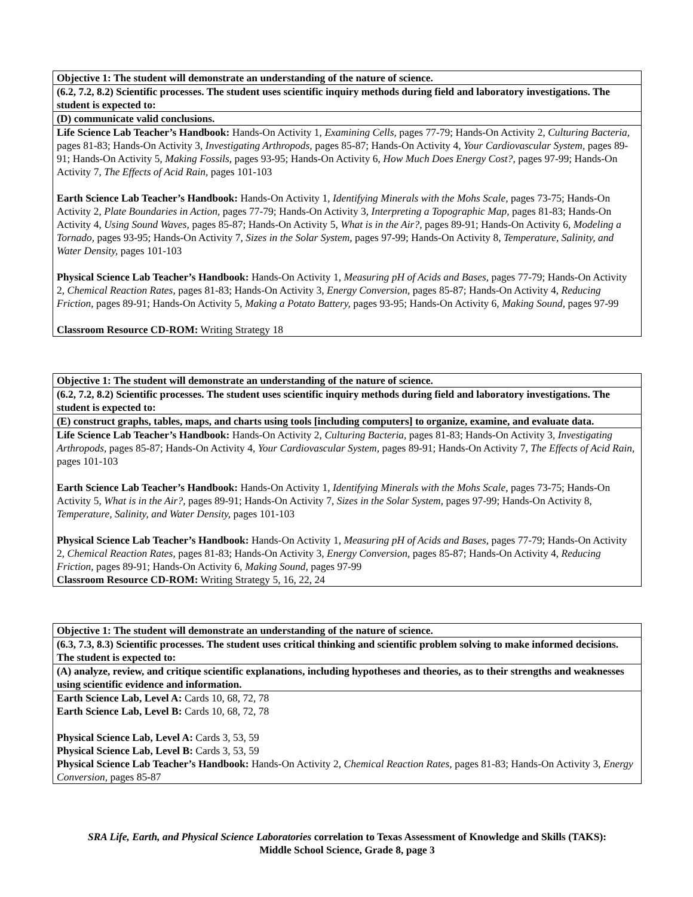| Objective 1: The student will demonstrate an understanding of the nature of science. |
| --- |
| (6.2, 7.2, 8.2) Scientific processes. The student uses scientific inquiry methods during field and laboratory investigations. The student is expected to: |
| (D) communicate valid conclusions. |
| Life Science Lab Teacher’s Handbook: Hands-On Activity 1, Examining Cells, pages 77-79; Hands-On Activity 2, Culturing Bacteria, pages 81-83; Hands-On Activity 3, Investigating Arthropods, pages 85-87; Hands-On Activity 4, Your Cardiovascular System, pages 89-91; Hands-On Activity 5, Making Fossils, pages 93-95; Hands-On Activity 6, How Much Does Energy Cost?, pages 97-99; Hands-On Activity 7, The Effects of Acid Rain, pages 101-103 Earth Science Lab Teacher’s Handbook: Hands-On Activity 1, Identifying Minerals with the Mohs Scale, pages 73-75; Hands-On Activity 2, Plate Boundaries in Action, pages 77-79; Hands-On Activity 3, Interpreting a Topographic Map, pages 81-83; Hands-On Activity 4, Using Sound Waves, pages 85-87; Hands-On Activity 5, What is in the Air?, pages 89-91; Hands-On Activity 6, Modeling a Tornado, pages 93-95; Hands-On Activity 7, Sizes in the Solar System, pages 97-99; Hands-On Activity 8, Temperature, Salinity, and Water Density, pages 101-103 Physical Science Lab Teacher’s Handbook: Hands-On Activity 1, Measuring pH of Acids and Bases, pages 77-79; Hands-On Activity 2, Chemical Reaction Rates, pages 81-83; Hands-On Activity 3, Energy Conversion, pages 85-87; Hands-On Activity 4, Reducing Friction, pages 89-91; Hands-On Activity 5, Making a Potato Battery, pages 93-95; Hands-On Activity 6, Making Sound, pages 97-99 Classroom Resource CD-ROM: Writing Strategy 18 |
| Objective 1: The student will demonstrate an understanding of the nature of science. |
| --- |
| (6.2, 7.2, 8.2) Scientific processes. The student uses scientific inquiry methods during field and laboratory investigations. The student is expected to: |
| (E) construct graphs, tables, maps, and charts using tools [including computers] to organize, examine, and evaluate data. |
| Life Science Lab Teacher’s Handbook: Hands-On Activity 2, Culturing Bacteria, pages 81-83; Hands-On Activity 3, Investigating Arthropods, pages 85-87; Hands-On Activity 4, Your Cardiovascular System, pages 89-91; Hands-On Activity 7, The Effects of Acid Rain, pages 101-103 Earth Science Lab Teacher’s Handbook: Hands-On Activity 1, Identifying Minerals with the Mohs Scale, pages 73-75; Hands-On Activity 5, What is in the Air?, pages 89-91; Hands-On Activity 7, Sizes in the Solar System, pages 97-99; Hands-On Activity 8, Temperature, Salinity, and Water Density, pages 101-103 Physical Science Lab Teacher’s Handbook: Hands-On Activity 1, Measuring pH of Acids and Bases, pages 77-79; Hands-On Activity 2, Chemical Reaction Rates, pages 81-83; Hands-On Activity 3, Energy Conversion, pages 85-87; Hands-On Activity 4, Reducing Friction, pages 89-91; Hands-On Activity 6, Making Sound, pages 97-99 Classroom Resource CD-ROM: Writing Strategy 5, 16, 22, 24 |
| Objective 1: The student will demonstrate an understanding of the nature of science. |
| --- |
| (6.3, 7.3, 8.3) Scientific processes. The student uses critical thinking and scientific problem solving to make informed decisions. The student is expected to: |
| (A) analyze, review, and critique scientific explanations, including hypotheses and theories, as to their strengths and weaknesses using scientific evidence and information. |
| Earth Science Lab, Level A: Cards 10, 68, 72, 78 Earth Science Lab, Level B: Cards 10, 68, 72, 78 Physical Science Lab, Level A: Cards 3, 53, 59 Physical Science Lab, Level B: Cards 3, 53, 59 Physical Science Lab Teacher’s Handbook: Hands-On Activity 2, Chemical Reaction Rates, pages 81-83; Hands-On Activity 3, Energy Conversion, pages 85-87 |
SRA Life, Earth, and Physical Science Laboratories correlation to Texas Assessment of Knowledge and Skills (TAKS):
Middle School Science, Grade 8, page 3